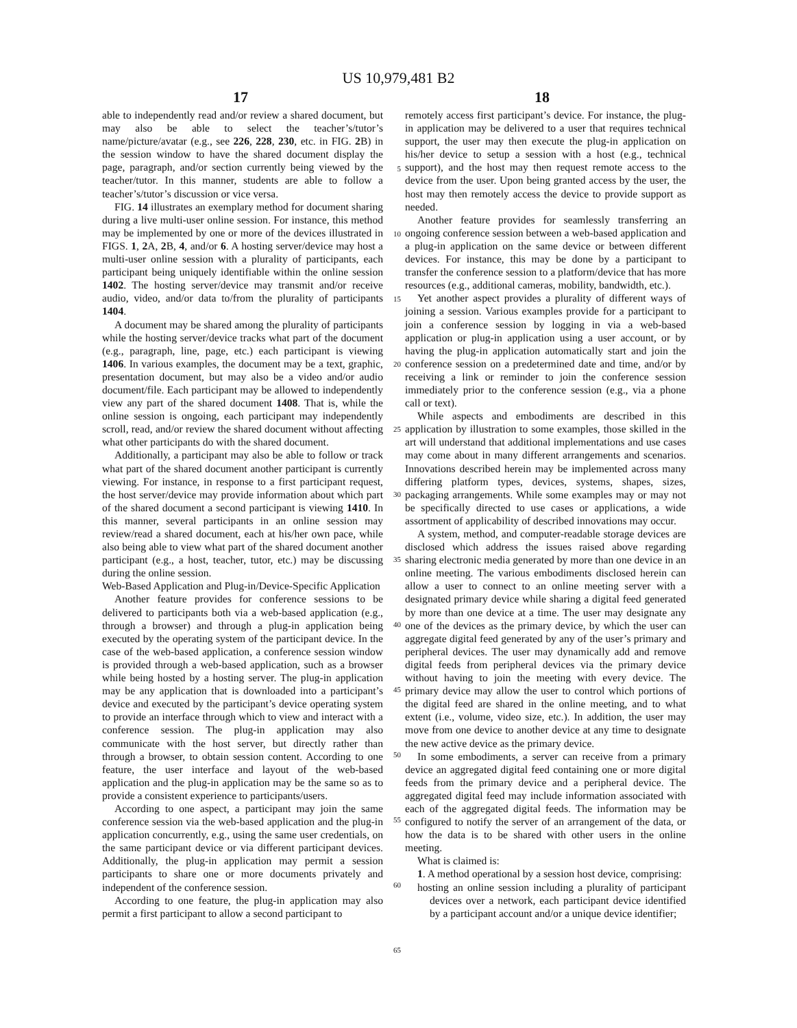US 10,979,481 B2
17 18
able to independently read and/or review a shared document, but may also be able to select the teacher’s/tutor’s name/picture/avatar (e.g., see 226, 228, 230, etc. in FIG. 2 B) in the session window to have the shared document display the page, paragraph, and/or section currently being viewed by the teacher/tutor. In this manner, students are able to follow a teacher’s/tutor’s discussion or vice versa.
FIG. 14 illustrates an exemplary method for document sharing during a live multi-user online session. For instance, this method may be implemented by one or more of the devices illustrated in FIGS. 1, 2 A, 2 B, 4, and/or 6. A hosting server/device may host a multi-user online session with a plurality of participants, each participant being uniquely identifiable within the online session 1402. The hosting server/device may transmit and/or receive audio, video, and/or data to/from the plurality of participants 1404.
A document may be shared among the plurality of participants while the hosting server/device tracks what part of the document (e.g., paragraph, line, page, etc.) each participant is viewing 1406. In various examples, the document may be a text, graphic, presentation document, but may also be a video and/or audio document/file. Each participant may be allowed to independently view any part of the shared document 1408. That is, while the online session is ongoing, each participant may independently scroll, read, and/or review the shared document without affecting what other participants do with the shared document.
Additionally, a participant may also be able to follow or track what part of the shared document another participant is currently viewing. For instance, in response to a first participant request, the host server/device may provide information about which part of the shared document a second participant is viewing 1410. In this manner, several participants in an online session may review/read a shared document, each at his/her own pace, while also being able to view what part of the shared document another participant (e.g., a host, teacher, tutor, etc.) may be discussing during the online session.
Web-Based Application and Plug-in/Device-Specific Application
Another feature provides for conference sessions to be delivered to participants both via a web-based application (e.g., through a browser) and through a plug-in application being executed by the operating system of the participant device. In the case of the web-based application, a conference session window is provided through a web-based application, such as a browser while being hosted by a hosting server. The plug-in application may be any application that is downloaded into a participant’s device and executed by the participant’s device operating system to provide an interface through which to view and interact with a conference session. The plug-in application may also communicate with the host server, but directly rather than through a browser, to obtain session content. According to one feature, the user interface and layout of the web-based application and the plug-in application may be the same so as to provide a consistent experience to participants/users.
According to one aspect, a participant may join the same conference session via the web-based application and the plug-in application concurrently, e.g., using the same user credentials, on the same participant device or via different participant devices. Additionally, the plug-in application may permit a session participants to share one or more documents privately and independent of the conference session.
According to one feature, the plug-in application may also permit a first participant to allow a second participant to
5
10
15
20
25
30
35
40
45
50
55
60
65
remotely access first participant’s device. For instance, the plug-in application may be delivered to a user that requires technical support, the user may then execute the plug-in application on his/her device to setup a session with a host (e.g., technical support), and the host may then request remote access to the device from the user. Upon being granted access by the user, the host may then remotely access the device to provide support as needed.
Another feature provides for seamlessly transferring an ongoing conference session between a web-based application and a plug-in application on the same device or between different devices. For instance, this may be done by a participant to transfer the conference session to a platform/device that has more resources (e.g., additional cameras, mobility, bandwidth, etc.).
Yet another aspect provides a plurality of different ways of joining a session. Various examples provide for a participant to join a conference session by logging in via a web-based application or plug-in application using a user account, or by having the plug-in application automatically start and join the conference session on a predetermined date and time, and/or by receiving a link or reminder to join the conference session immediately prior to the conference session (e.g., via a phone call or text).
While aspects and embodiments are described in this application by illustration to some examples, those skilled in the art will understand that additional implementations and use cases may come about in many different arrangements and scenarios. Innovations described herein may be implemented across many differing platform types, devices, systems, shapes, sizes, packaging arrangements. While some examples may or may not be specifically directed to use cases or applications, a wide assortment of applicability of described innovations may occur.
A system, method, and computer-readable storage devices are disclosed which address the issues raised above regarding sharing electronic media generated by more than one device in an online meeting. The various embodiments disclosed herein can allow a user to connect to an online meeting server with a designated primary device while sharing a digital feed generated by more than one device at a time. The user may designate any one of the devices as the primary device, by which the user can aggregate digital feed generated by any of the user’s primary and peripheral devices. The user may dynamically add and remove digital feeds from peripheral devices via the primary device without having to join the meeting with every device. The primary device may allow the user to control which portions of the digital feed are shared in the online meeting, and to what extent (i.e., volume, video size, etc.). In addition, the user may move from one device to another device at any time to designate the new active device as the primary device.
In some embodiments, a server can receive from a primary device an aggregated digital feed containing one or more digital feeds from the primary device and a peripheral device. The aggregated digital feed may include information associated with each of the aggregated digital feeds. The information may be configured to notify the server of an arrangement of the data, or how the data is to be shared with other users in the online meeting.
What is claimed is:
1. A method operational by a session host device, comprising:
hosting an online session including a plurality of participant devices over a network, each participant device identified by a participant account and/or a unique device identifier;